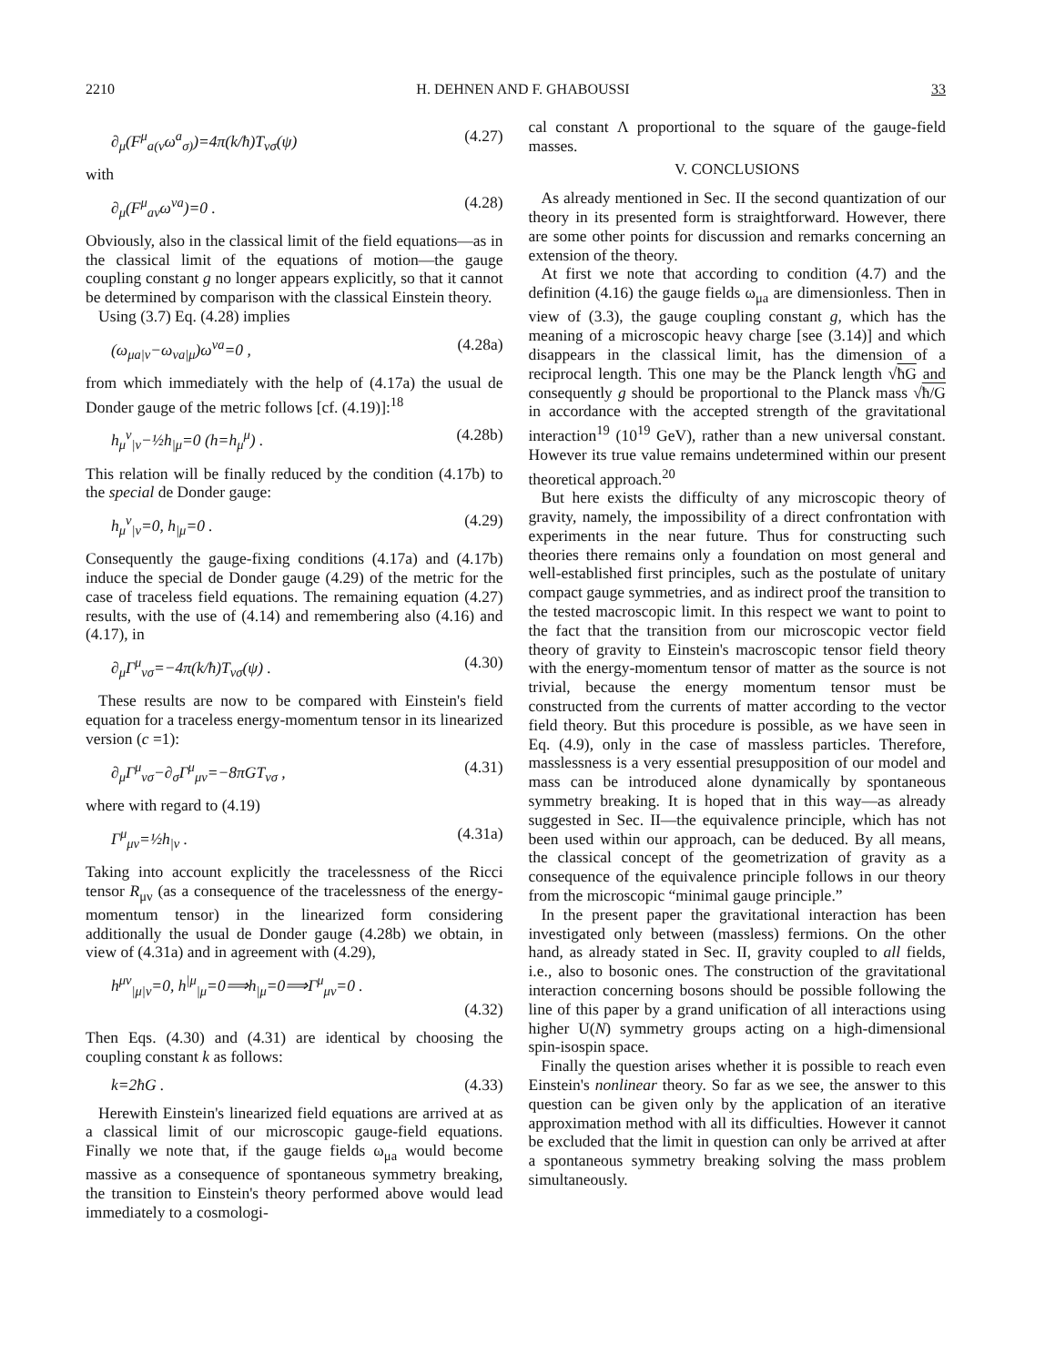2210 H. DEHNEN AND F. GHABOUSSI 33
∂<sub>μ</sub>(F<sup>μ</sup><sub>a(ν</sub>ω<sup>a</sup><sub>σ)</sub>)=4π(k/ħ)T<sub>νσ</sub>(ψ) (4.27)
with
∂<sub>μ</sub>(F<sup>μ</sup><sub>aν</sub>ω<sup>νa</sup>)=0 . (4.28)
Obviously, also in the classical limit of the field equations—as in the classical limit of the equations of motion—the gauge coupling constant g no longer appears explicitly, so that it cannot be determined by comparison with the classical Einstein theory.
Using (3.7) Eq. (4.28) implies
(ω<sub>μa|ν</sub>−ω<sub>νa|μ</sub>)ω<sup>νa</sup>=0 , (4.28a)
from which immediately with the help of (4.17a) the usual de Donder gauge of the metric follows [cf. (4.19)]:<sup>18</sup>
h<sub>μ</sub><sup>ν</sup><sub>|ν</sub>−½h<sub>|μ</sub>=0 (h=h<sub>μ</sub><sup>μ</sup>) . (4.28b)
This relation will be finally reduced by the condition (4.17b) to the special de Donder gauge:
h<sub>μ</sub><sup>ν</sup><sub>|ν</sub>=0, h<sub>|μ</sub>=0 . (4.29)
Consequently the gauge-fixing conditions (4.17a) and (4.17b) induce the special de Donder gauge (4.29) of the metric for the case of traceless field equations. The remaining equation (4.27) results, with the use of (4.14) and remembering also (4.16) and (4.17), in
∂<sub>μ</sub>Γ<sup>μ</sup><sub>νσ</sub>=−4π(k/ħ)T<sub>νσ</sub>(ψ) . (4.30)
These results are now to be compared with Einstein's field equation for a traceless energy-momentum tensor in its linearized version (c =1):
∂<sub>μ</sub>Γ<sup>μ</sup><sub>νσ</sub>−∂<sub>σ</sub>Γ<sup>μ</sup><sub>μν</sub>=−8πGT<sub>νσ</sub> , (4.31)
where with regard to (4.19)
Γ<sup>μ</sup><sub>μν</sub>=½h<sub>|ν</sub> . (4.31a)
Taking into account explicitly the tracelessness of the Ricci tensor R<sub>μν</sub> (as a consequence of the tracelessness of the energy-momentum tensor) in the linearized form considering additionally the usual de Donder gauge (4.28b) we obtain, in view of (4.31a) and in agreement with (4.29),
h<sup>μν</sup><sub>|μ|ν</sub>=0, h<sup>|μ</sup><sub>|μ</sub>=0⟹h<sub>|μ</sub>=0⟹Γ<sup>μ</sup><sub>μν</sub>=0 .
(4.32)
Then Eqs. (4.30) and (4.31) are identical by choosing the coupling constant k as follows:
k=2ħG . (4.33)
Herewith Einstein's linearized field equations are arrived at as a classical limit of our microscopic gauge-field equations. Finally we note that, if the gauge fields ω<sub>μa</sub> would become massive as a consequence of spontaneous symmetry breaking, the transition to Einstein's theory performed above would lead immediately to a cosmologi-
cal constant Λ proportional to the square of the gauge-field masses.
V. CONCLUSIONS
As already mentioned in Sec. II the second quantization of our theory in its presented form is straightforward. However, there are some other points for discussion and remarks concerning an extension of the theory.
At first we note that according to condition (4.7) and the definition (4.16) the gauge fields ω<sub>μa</sub> are dimensionless. Then in view of (3.3), the gauge coupling constant g, which has the meaning of a microscopic heavy charge [see (3.14)] and which disappears in the classical limit, has the dimension of a reciprocal length. This one may be the Planck length √ħG and consequently g should be proportional to the Planck mass √ħ/G in accordance with the accepted strength of the gravitational interaction<sup>19</sup> (10<sup>19</sup> GeV), rather than a new universal constant. However its true value remains undetermined within our present theoretical approach.<sup>20</sup>
But here exists the difficulty of any microscopic theory of gravity, namely, the impossibility of a direct confrontation with experiments in the near future. Thus for constructing such theories there remains only a foundation on most general and well-established first principles, such as the postulate of unitary compact gauge symmetries, and as indirect proof the transition to the tested macroscopic limit. In this respect we want to point to the fact that the transition from our microscopic vector field theory of gravity to Einstein's macroscopic tensor field theory with the energy-momentum tensor of matter as the source is not trivial, because the energy momentum tensor must be constructed from the currents of matter according to the vector field theory. But this procedure is possible, as we have seen in Eq. (4.9), only in the case of massless particles. Therefore, masslessness is a very essential presupposition of our model and mass can be introduced alone dynamically by spontaneous symmetry breaking. It is hoped that in this way—as already suggested in Sec. II—the equivalence principle, which has not been used within our approach, can be deduced. By all means, the classical concept of the geometrization of gravity as a consequence of the equivalence principle follows in our theory from the microscopic “minimal gauge principle.”
In the present paper the gravitational interaction has been investigated only between (massless) fermions. On the other hand, as already stated in Sec. II, gravity coupled to all fields, i.e., also to bosonic ones. The construction of the gravitational interaction concerning bosons should be possible following the line of this paper by a grand unification of all interactions using higher U(N) symmetry groups acting on a high-dimensional spin-isospin space.
Finally the question arises whether it is possible to reach even Einstein's nonlinear theory. So far as we see, the answer to this question can be given only by the application of an iterative approximation method with all its difficulties. However it cannot be excluded that the limit in question can only be arrived at after a spontaneous symmetry breaking solving the mass problem simultaneously.